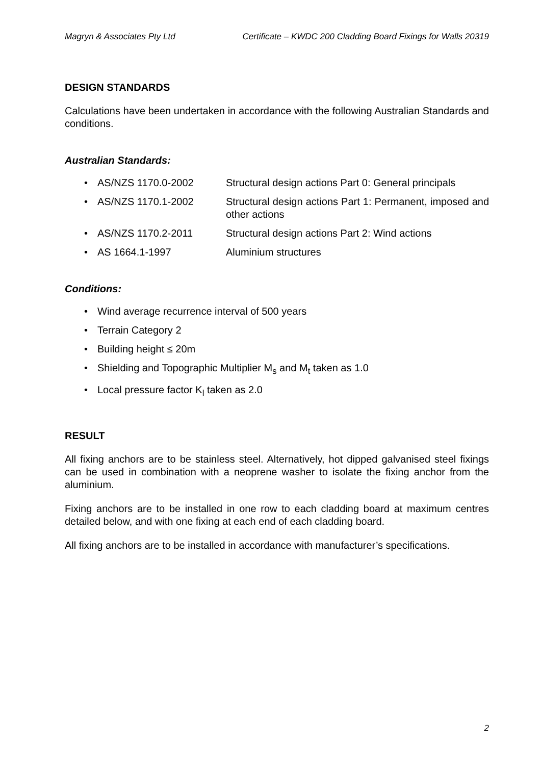Magryn & Associates Pty Ltd Certificate – KWDC 200 Cladding Board Fixings for Walls 20319
DESIGN STANDARDS
Calculations have been undertaken in accordance with the following Australian Standards and conditions.
Australian Standards:
• AS/NZS 1170.0-2002 Structural design actions Part 0: General principals
• AS/NZS 1170.1-2002 Structural design actions Part 1: Permanent, imposed and other actions
• AS/NZS 1170.2-2011 Structural design actions Part 2: Wind actions
• AS 1664.1-1997 Aluminium structures
Conditions:
• Wind average recurrence interval of 500 years
• Terrain Category 2
• Building height ≤ 20m
• Shielding and Topographic Multiplier M<sub>s</sub> and M<sub>t</sub> taken as 1.0
• Local pressure factor K<sub>l</sub> taken as 2.0
RESULT
All fixing anchors are to be stainless steel. Alternatively, hot dipped galvanised steel fixings can be used in combination with a neoprene washer to isolate the fixing anchor from the aluminium.
Fixing anchors are to be installed in one row to each cladding board at maximum centres detailed below, and with one fixing at each end of each cladding board.
All fixing anchors are to be installed in accordance with manufacturer’s specifications.
2